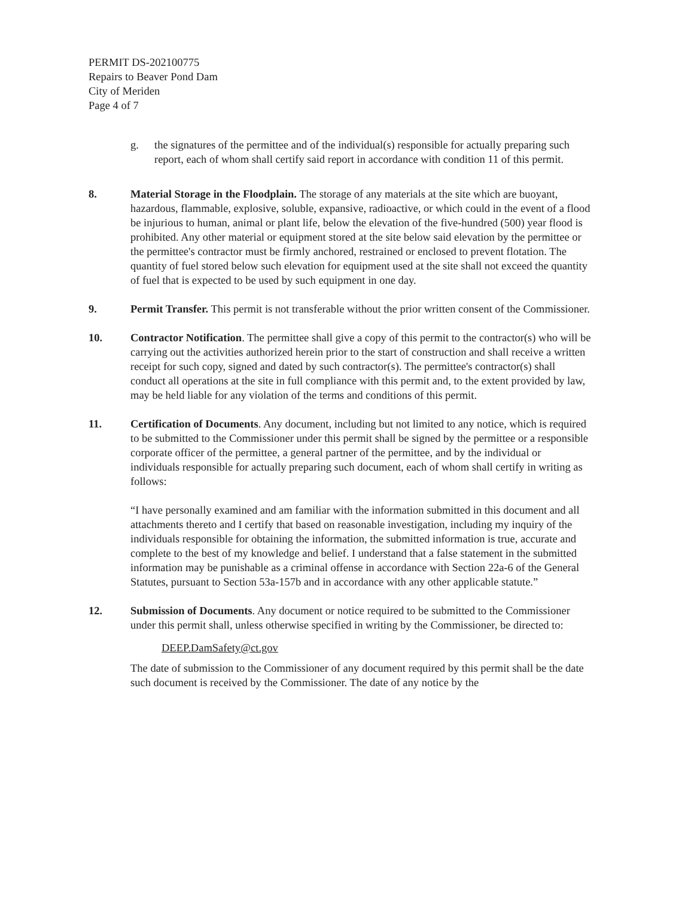PERMIT DS-202100775
Repairs to Beaver Pond Dam
City of Meriden
Page 4 of 7
g. the signatures of the permittee and of the individual(s) responsible for actually preparing such report, each of whom shall certify said report in accordance with condition 11 of this permit.
8. Material Storage in the Floodplain. The storage of any materials at the site which are buoyant, hazardous, flammable, explosive, soluble, expansive, radioactive, or which could in the event of a flood be injurious to human, animal or plant life, below the elevation of the five-hundred (500) year flood is prohibited. Any other material or equipment stored at the site below said elevation by the permittee or the permittee's contractor must be firmly anchored, restrained or enclosed to prevent flotation. The quantity of fuel stored below such elevation for equipment used at the site shall not exceed the quantity of fuel that is expected to be used by such equipment in one day.
9. Permit Transfer. This permit is not transferable without the prior written consent of the Commissioner.
10. Contractor Notification. The permittee shall give a copy of this permit to the contractor(s) who will be carrying out the activities authorized herein prior to the start of construction and shall receive a written receipt for such copy, signed and dated by such contractor(s). The permittee's contractor(s) shall conduct all operations at the site in full compliance with this permit and, to the extent provided by law, may be held liable for any violation of the terms and conditions of this permit.
11. Certification of Documents. Any document, including but not limited to any notice, which is required to be submitted to the Commissioner under this permit shall be signed by the permittee or a responsible corporate officer of the permittee, a general partner of the permittee, and by the individual or individuals responsible for actually preparing such document, each of whom shall certify in writing as follows:
“I have personally examined and am familiar with the information submitted in this document and all attachments thereto and I certify that based on reasonable investigation, including my inquiry of the individuals responsible for obtaining the information, the submitted information is true, accurate and complete to the best of my knowledge and belief. I understand that a false statement in the submitted information may be punishable as a criminal offense in accordance with Section 22a-6 of the General Statutes, pursuant to Section 53a-157b and in accordance with any other applicable statute.”
12. Submission of Documents. Any document or notice required to be submitted to the Commissioner under this permit shall, unless otherwise specified in writing by the Commissioner, be directed to:
DEEP.DamSafety@ct.gov
The date of submission to the Commissioner of any document required by this permit shall be the date such document is received by the Commissioner. The date of any notice by the